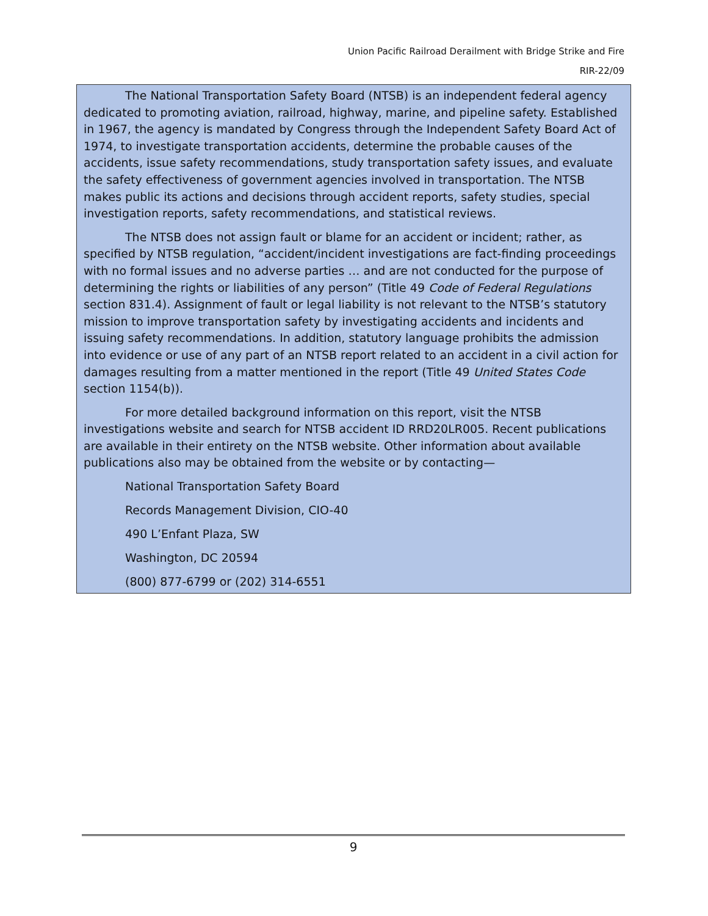Union Pacific Railroad Derailment with Bridge Strike and Fire
RIR-22/09
The National Transportation Safety Board (NTSB) is an independent federal agency dedicated to promoting aviation, railroad, highway, marine, and pipeline safety. Established in 1967, the agency is mandated by Congress through the Independent Safety Board Act of 1974, to investigate transportation accidents, determine the probable causes of the accidents, issue safety recommendations, study transportation safety issues, and evaluate the safety effectiveness of government agencies involved in transportation. The NTSB makes public its actions and decisions through accident reports, safety studies, special investigation reports, safety recommendations, and statistical reviews.
The NTSB does not assign fault or blame for an accident or incident; rather, as specified by NTSB regulation, “accident/incident investigations are fact-finding proceedings with no formal issues and no adverse parties … and are not conducted for the purpose of determining the rights or liabilities of any person” (Title 49 Code of Federal Regulations section 831.4). Assignment of fault or legal liability is not relevant to the NTSB’s statutory mission to improve transportation safety by investigating accidents and incidents and issuing safety recommendations. In addition, statutory language prohibits the admission into evidence or use of any part of an NTSB report related to an accident in a civil action for damages resulting from a matter mentioned in the report (Title 49 United States Code section 1154(b)).
For more detailed background information on this report, visit the NTSB investigations website and search for NTSB accident ID RRD20LR005. Recent publications are available in their entirety on the NTSB website. Other information about available publications also may be obtained from the website or by contacting—
National Transportation Safety Board
Records Management Division, CIO-40
490 L’Enfant Plaza, SW
Washington, DC 20594
(800) 877-6799 or (202) 314-6551
9